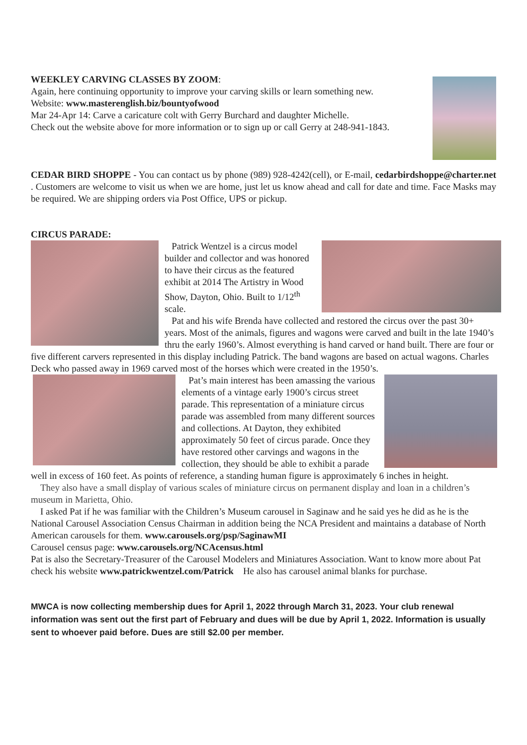WEEKLEY CARVING CLASSES BY ZOOM:
Again, here continuing opportunity to improve your carving skills or learn something new.
Website: www.masterenglish.biz/bountyofwood
Mar 24-Apr 14: Carve a caricature colt with Gerry Burchard and daughter Michelle.
Check out the website above for more information or to sign up or call Gerry at 248-941-1843.
CEDAR BIRD SHOPPE - You can contact us by phone (989) 928-4242(cell), or E-mail, cedarbirdshoppe@charter.net . Customers are welcome to visit us when we are home, just let us know ahead and call for date and time. Face Masks may be required. We are shipping orders via Post Office, UPS or pickup.
CIRCUS PARADE:
Patrick Wentzel is a circus model builder and collector and was honored to have their circus as the featured exhibit at 2014 The Artistry in Wood Show, Dayton, Ohio. Built to 1/12<sup>th</sup> scale.
Pat and his wife Brenda have collected and restored the circus over the past 30+ years. Most of the animals, figures and wagons were carved and built in the late 1940’s thru the early 1960’s. Almost everything is hand carved or hand built. There are four or five different carvers represented in this display including Patrick. The band wagons are based on actual wagons. Charles Deck who passed away in 1969 carved most of the horses which were created in the 1950’s.
Pat’s main interest has been amassing the various elements of a vintage early 1900’s circus street parade. This representation of a miniature circus parade was assembled from many different sources and collections. At Dayton, they exhibited approximately 50 feet of circus parade. Once they have restored other carvings and wagons in the collection, they should be able to exhibit a parade well in excess of 160 feet. As points of reference, a standing human figure is approximately 6 inches in height.
They also have a small display of various scales of miniature circus on permanent display and loan in a children’s museum in Marietta, Ohio.
I asked Pat if he was familiar with the Children’s Museum carousel in Saginaw and he said yes he did as he is the National Carousel Association Census Chairman in addition being the NCA President and maintains a database of North American carousels for them. www.carousels.org/psp/SaginawMI
Carousel census page: www.carousels.org/NCAcensus.html
Pat is also the Secretary-Treasurer of the Carousel Modelers and Miniatures Association. Want to know more about Pat check his website www.patrickwentzel.com/Patrick He also has carousel animal blanks for purchase.
MWCA is now collecting membership dues for April 1, 2022 through March 31, 2023. Your club renewal information was sent out the first part of February and dues will be due by April 1, 2022. Information is usually sent to whoever paid before. Dues are still $2.00 per member.